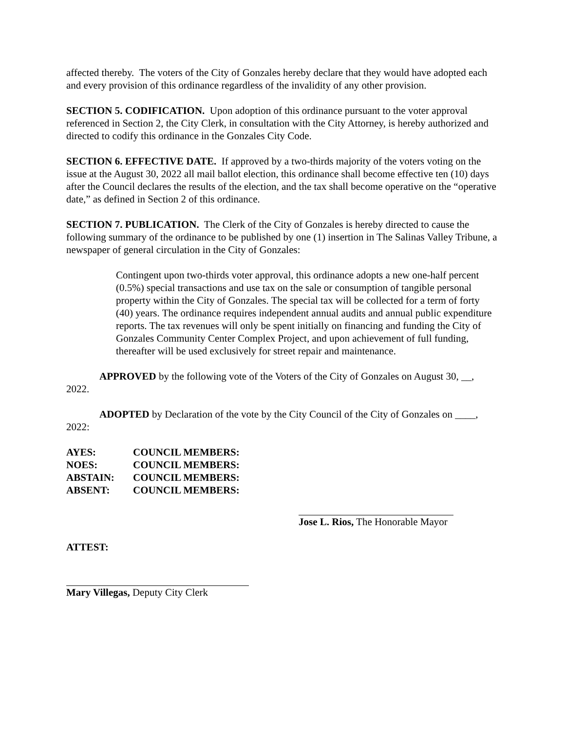affected thereby. The voters of the City of Gonzales hereby declare that they would have adopted each and every provision of this ordinance regardless of the invalidity of any other provision.
SECTION 5. CODIFICATION. Upon adoption of this ordinance pursuant to the voter approval referenced in Section 2, the City Clerk, in consultation with the City Attorney, is hereby authorized and directed to codify this ordinance in the Gonzales City Code.
SECTION 6. EFFECTIVE DATE. If approved by a two-thirds majority of the voters voting on the issue at the August 30, 2022 all mail ballot election, this ordinance shall become effective ten (10) days after the Council declares the results of the election, and the tax shall become operative on the “operative date,” as defined in Section 2 of this ordinance.
SECTION 7. PUBLICATION. The Clerk of the City of Gonzales is hereby directed to cause the following summary of the ordinance to be published by one (1) insertion in The Salinas Valley Tribune, a newspaper of general circulation in the City of Gonzales:
Contingent upon two-thirds voter approval, this ordinance adopts a new one-half percent (0.5%) special transactions and use tax on the sale or consumption of tangible personal property within the City of Gonzales. The special tax will be collected for a term of forty (40) years. The ordinance requires independent annual audits and annual public expenditure reports. The tax revenues will only be spent initially on financing and funding the City of Gonzales Community Center Complex Project, and upon achievement of full funding, thereafter will be used exclusively for street repair and maintenance.
APPROVED by the following vote of the Voters of the City of Gonzales on August 30, __, 2022.
ADOPTED by Declaration of the vote by the City Council of the City of Gonzales on ____, 2022:
| AYES: | COUNCIL MEMBERS: |
| NOES: | COUNCIL MEMBERS: |
| ABSTAIN: | COUNCIL MEMBERS: |
| ABSENT: | COUNCIL MEMBERS: |
Jose L. Rios, The Honorable Mayor
ATTEST:
Mary Villegas, Deputy City Clerk